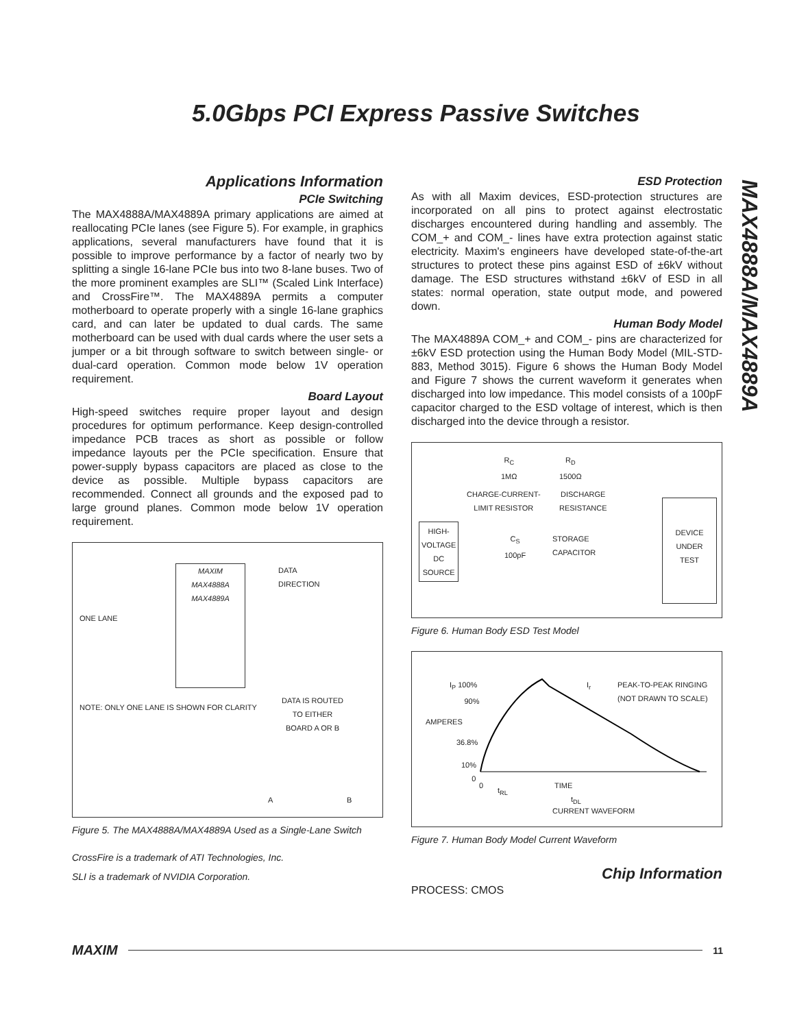5.0Gbps PCI Express Passive Switches
MAX4888A/MAX4889A
Applications Information
PCIe Switching
The MAX4888A/MAX4889A primary applications are aimed at reallocating PCIe lanes (see Figure 5). For example, in graphics applications, several manufacturers have found that it is possible to improve performance by a factor of nearly two by splitting a single 16-lane PCIe bus into two 8-lane buses. Two of the more prominent examples are SLI™ (Scaled Link Interface) and CrossFire™. The MAX4889A permits a computer motherboard to operate properly with a single 16-lane graphics card, and can later be updated to dual cards. The same motherboard can be used with dual cards where the user sets a jumper or a bit through software to switch between single- or dual-card operation. Common mode below 1V operation requirement.
Board Layout
High-speed switches require proper layout and design procedures for optimum performance. Keep design-controlled impedance PCB traces as short as possible or follow impedance layouts per the PCIe specification. Ensure that power-supply bypass capacitors are placed as close to the device as possible. Multiple bypass capacitors are recommended. Connect all grounds and the exposed pad to large ground planes. Common mode below 1V operation requirement.
MAXIM
MAX4888A
MAX4889A
ONE LANE
DATA
DIRECTION
NOTE: ONLY ONE LANE IS SHOWN FOR CLARITY
DATA IS ROUTED
TO EITHER
BOARD A OR B
A B
Figure 5. The MAX4888A/MAX4889A Used as a Single-Lane Switch
CrossFire is a trademark of ATI Technologies, Inc.
SLI is a trademark of NVIDIA Corporation.
ESD Protection
As with all Maxim devices, ESD-protection structures are incorporated on all pins to protect against electrostatic discharges encountered during handling and assembly. The COM_+ and COM_- lines have extra protection against static electricity. Maxim's engineers have developed state-of-the-art structures to protect these pins against ESD of ±6kV without damage. The ESD structures withstand ±6kV of ESD in all states: normal operation, state output mode, and powered down.
Human Body Model
The MAX4889A COM_+ and COM_- pins are characterized for ±6kV ESD protection using the Human Body Model (MIL-STD-883, Method 3015). Figure 6 shows the Human Body Model and Figure 7 shows the current waveform it generates when discharged into low impedance. This model consists of a 100pF capacitor charged to the ESD voltage of interest, which is then discharged into the device through a resistor.
R<sub>C</sub>
1MΩ
R<sub>D</sub>
1500Ω
CHARGE-CURRENT-
LIMIT RESISTOR
DISCHARGE
RESISTANCE
HIGH-
VOLTAGE
DC
SOURCE
C<sub>S</sub>
100pF
STORAGE
CAPACITOR
DEVICE
UNDER
TEST
Figure 6. Human Body ESD Test Model
I<sub>P</sub> 100%
90%
PEAK-TO-PEAK RINGING
(NOT DRAWN TO SCALE)
I<sub>r</sub>
AMPERES
36.8%
10%
0
0
t<sub>RL</sub>
TIME
t<sub>DL</sub>
CURRENT WAVEFORM
Figure 7. Human Body Model Current Waveform
Chip Information
PROCESS: CMOS
MAXIM 11